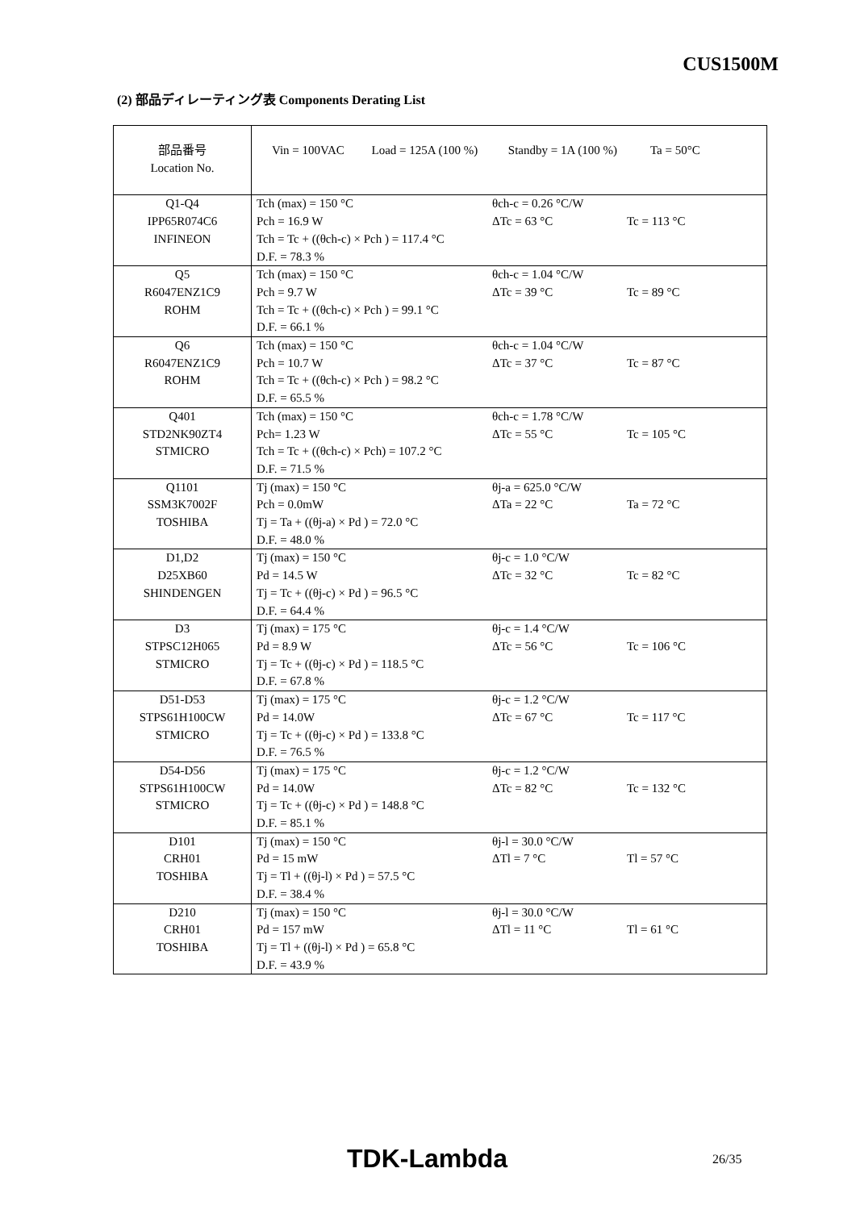CUS1500M
(2) 部品ディレーティング表 Components Derating List
| 部品番号 Location No. | Vin = 100VAC Load = 125A (100 %) Standby = 1A (100 %) Ta = 50°C | | |
| Q1-Q4 IPP65R074C6 INFINEON | Tch (max) = 150 °C Pch = 16.9 W Tch = Tc + ((θch-c) × Pch ) = 117.4 °C D.F. = 78.3 % | θch-c = 0.26 °C/W ΔTc = 63 °C | Tc = 113 °C |
| Q5 R6047ENZ1C9 ROHM | Tch (max) = 150 °C Pch = 9.7 W Tch = Tc + ((θch-c) × Pch ) = 99.1 °C D.F. = 66.1 % | θch-c = 1.04 °C/W ΔTc = 39 °C | Tc = 89 °C |
| Q6 R6047ENZ1C9 ROHM | Tch (max) = 150 °C Pch = 10.7 W Tch = Tc + ((θch-c) × Pch ) = 98.2 °C D.F. = 65.5 % | θch-c = 1.04 °C/W ΔTc = 37 °C | Tc = 87 °C |
| Q401 STD2NK90ZT4 STMICRO | Tch (max) = 150 °C Pch= 1.23 W Tch = Tc + ((θch-c) × Pch) = 107.2 °C D.F. = 71.5 % | θch-c = 1.78 °C/W ΔTc = 55 °C | Tc = 105 °C |
| Q1101 SSM3K7002F TOSHIBA | Tj (max) = 150 °C Pch = 0.0mW Tj = Ta + ((θj-a) × Pd ) = 72.0 °C D.F. = 48.0 % | θj-a = 625.0 °C/W ΔTa = 22 °C | Ta = 72 °C |
| D1,D2 D25XB60 SHINDENGEN | Tj (max) = 150 °C Pd = 14.5 W Tj = Tc + ((θj-c) × Pd ) = 96.5 °C D.F. = 64.4 % | θj-c = 1.0 °C/W ΔTc = 32 °C | Tc = 82 °C |
| D3 STPSC12H065 STMICRO | Tj (max) = 175 °C Pd = 8.9 W Tj = Tc + ((θj-c) × Pd ) = 118.5 °C D.F. = 67.8 % | θj-c = 1.4 °C/W ΔTc = 56 °C | Tc = 106 °C |
| D51-D53 STPS61H100CW STMICRO | Tj (max) = 175 °C Pd = 14.0W Tj = Tc + ((θj-c) × Pd ) = 133.8 °C D.F. = 76.5 % | θj-c = 1.2 °C/W ΔTc = 67 °C | Tc = 117 °C |
| D54-D56 STPS61H100CW STMICRO | Tj (max) = 175 °C Pd = 14.0W Tj = Tc + ((θj-c) × Pd ) = 148.8 °C D.F. = 85.1 % | θj-c = 1.2 °C/W ΔTc = 82 °C | Tc = 132 °C |
| D101 CRH01 TOSHIBA | Tj (max) = 150 °C Pd = 15 mW Tj = Tl + ((θj-l) × Pd ) = 57.5 °C D.F. = 38.4 % | θj-l = 30.0 °C/W ΔTl = 7 °C | Tl = 57 °C |
| D210 CRH01 TOSHIBA | Tj (max) = 150 °C Pd = 157 mW Tj = Tl + ((θj-l) × Pd ) = 65.8 °C D.F. = 43.9 % | θj-l = 30.0 °C/W ΔTl = 11 °C | Tl = 61 °C |
TDK-Lambda 26/35